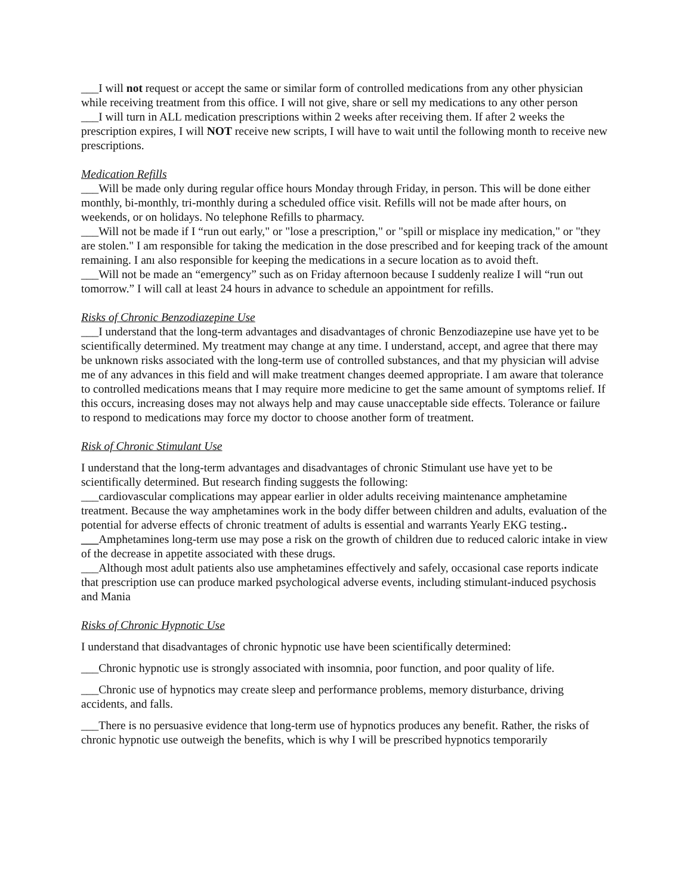___I will not request or accept the same or similar form of controlled medications from any other physician while receiving treatment from this office. I will not give, share or sell my medications to any other person
___I will turn in ALL medication prescriptions within 2 weeks after receiving them. If after 2 weeks the prescription expires, I will NOT receive new scripts, I will have to wait until the following month to receive new prescriptions.
Medication Refills
___Will be made only during regular office hours Monday through Friday, in person. This will be done either monthly, bi-monthly, tri-monthly during a scheduled office visit. Refills will not be made after hours, on weekends, or on holidays. No telephone Refills to pharmacy.
___Will not be made if I “run out early," or "lose a prescription," or "spill or misplace iny medication," or "they are stolen." I am responsible for taking the medication in the dose prescribed and for keeping track of the amount remaining. I anı also responsible for keeping the medications in a secure location as to avoid theft.
___Will not be made an “emergency” such as on Friday afternoon because I suddenly realize I will “run out tomorrow.” I will call at least 24 hours in advance to schedule an appointment for refills.
Risks of Chronic Benzodiazepine Use
___I understand that the long-term advantages and disadvantages of chronic Benzodiazepine use have yet to be scientifically determined. My treatment may change at any time. I understand, accept, and agree that there may be unknown risks associated with the long-term use of controlled substances, and that my physician will advise me of any advances in this field and will make treatment changes deemed appropriate. I am aware that tolerance to controlled medications means that I may require more medicine to get the same amount of symptoms relief. If this occurs, increasing doses may not always help and may cause unacceptable side effects. Tolerance or failure to respond to medications may force my doctor to choose another form of treatment.
Risk of Chronic Stimulant Use
I understand that the long-term advantages and disadvantages of chronic Stimulant use have yet to be scientifically determined. But research finding suggests the following:
___cardiovascular complications may appear earlier in older adults receiving maintenance amphetamine treatment. Because the way amphetamines work in the body differ between children and adults, evaluation of the potential for adverse effects of chronic treatment of adults is essential and warrants Yearly EKG testing..
___Amphetamines long-term use may pose a risk on the growth of children due to reduced caloric intake in view of the decrease in appetite associated with these drugs.
___Although most adult patients also use amphetamines effectively and safely, occasional case reports indicate that prescription use can produce marked psychological adverse events, including stimulant-induced psychosis and Mania
Risks of Chronic Hypnotic Use
I understand that disadvantages of chronic hypnotic use have been scientifically determined:
___Chronic hypnotic use is strongly associated with insomnia, poor function, and poor quality of life.
___Chronic use of hypnotics may create sleep and performance problems, memory disturbance, driving accidents, and falls.
___There is no persuasive evidence that long-term use of hypnotics produces any benefit. Rather, the risks of chronic hypnotic use outweigh the benefits, which is why I will be prescribed hypnotics temporarily